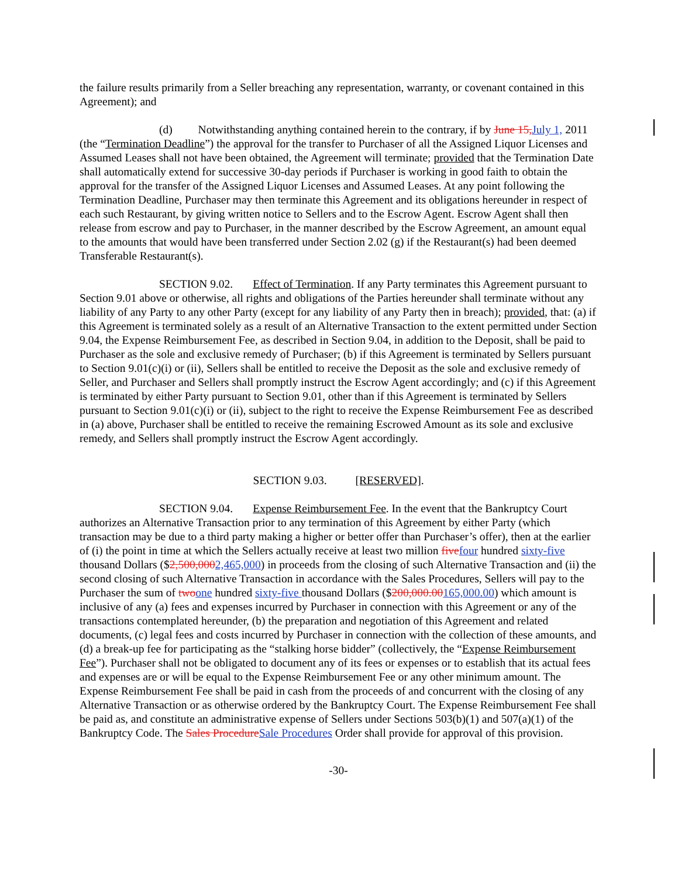the failure results primarily from a Seller breaching any representation, warranty, or covenant contained in this Agreement); and
(d) Notwithstanding anything contained herein to the contrary, if by June 15, July 1, 2011 (the “Termination Deadline”) the approval for the transfer to Purchaser of all the Assigned Liquor Licenses and Assumed Leases shall not have been obtained, the Agreement will terminate; provided that the Termination Date shall automatically extend for successive 30-day periods if Purchaser is working in good faith to obtain the approval for the transfer of the Assigned Liquor Licenses and Assumed Leases. At any point following the Termination Deadline, Purchaser may then terminate this Agreement and its obligations hereunder in respect of each such Restaurant, by giving written notice to Sellers and to the Escrow Agent. Escrow Agent shall then release from escrow and pay to Purchaser, in the manner described by the Escrow Agreement, an amount equal to the amounts that would have been transferred under Section 2.02 (g) if the Restaurant(s) had been deemed Transferable Restaurant(s).
SECTION 9.02. Effect of Termination. If any Party terminates this Agreement pursuant to Section 9.01 above or otherwise, all rights and obligations of the Parties hereunder shall terminate without any liability of any Party to any other Party (except for any liability of any Party then in breach); provided, that: (a) if this Agreement is terminated solely as a result of an Alternative Transaction to the extent permitted under Section 9.04, the Expense Reimbursement Fee, as described in Section 9.04, in addition to the Deposit, shall be paid to Purchaser as the sole and exclusive remedy of Purchaser; (b) if this Agreement is terminated by Sellers pursuant to Section 9.01(c)(i) or (ii), Sellers shall be entitled to receive the Deposit as the sole and exclusive remedy of Seller, and Purchaser and Sellers shall promptly instruct the Escrow Agent accordingly; and (c) if this Agreement is terminated by either Party pursuant to Section 9.01, other than if this Agreement is terminated by Sellers pursuant to Section 9.01(c)(i) or (ii), subject to the right to receive the Expense Reimbursement Fee as described in (a) above, Purchaser shall be entitled to receive the remaining Escrowed Amount as its sole and exclusive remedy, and Sellers shall promptly instruct the Escrow Agent accordingly.
SECTION 9.03. [RESERVED].
SECTION 9.04. Expense Reimbursement Fee. In the event that the Bankruptcy Court authorizes an Alternative Transaction prior to any termination of this Agreement by either Party (which transaction may be due to a third party making a higher or better offer than Purchaser’s offer), then at the earlier of (i) the point in time at which the Sellers actually receive at least two million five four hundred sixty-five thousand Dollars ($2,500,0002,465,000) in proceeds from the closing of such Alternative Transaction and (ii) the second closing of such Alternative Transaction in accordance with the Sales Procedures, Sellers will pay to the Purchaser the sum of two one hundred sixty-five thousand Dollars ($200,000.00165,000.00) which amount is inclusive of any (a) fees and expenses incurred by Purchaser in connection with this Agreement or any of the transactions contemplated hereunder, (b) the preparation and negotiation of this Agreement and related documents, (c) legal fees and costs incurred by Purchaser in connection with the collection of these amounts, and (d) a break-up fee for participating as the “stalking horse bidder” (collectively, the “Expense Reimbursement Fee”). Purchaser shall not be obligated to document any of its fees or expenses or to establish that its actual fees and expenses are or will be equal to the Expense Reimbursement Fee or any other minimum amount. The Expense Reimbursement Fee shall be paid in cash from the proceeds of and concurrent with the closing of any Alternative Transaction or as otherwise ordered by the Bankruptcy Court. The Expense Reimbursement Fee shall be paid as, and constitute an administrative expense of Sellers under Sections 503(b)(1) and 507(a)(1) of the Bankruptcy Code. The Sales Procedure Sale Procedures Order shall provide for approval of this provision.
-30-